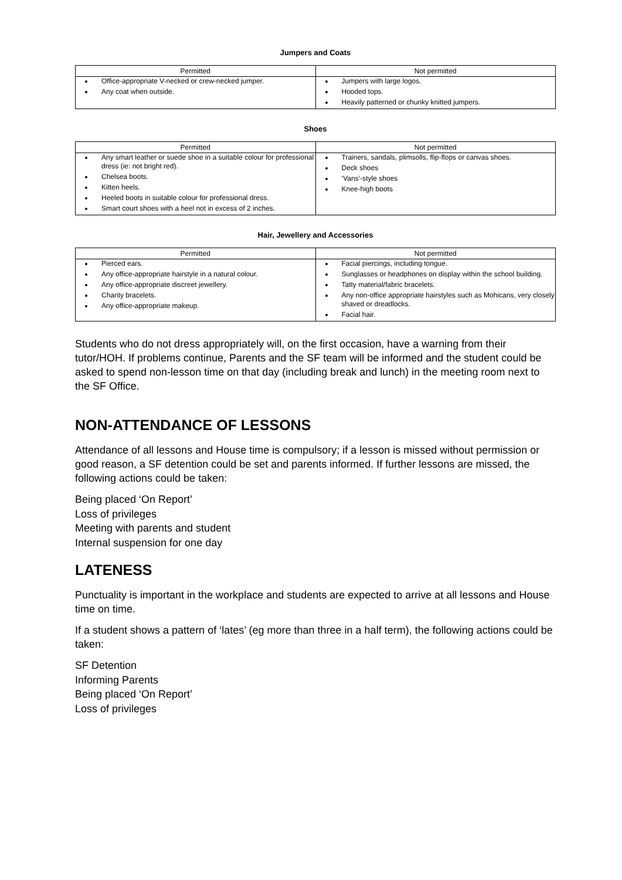Jumpers and Coats
| Permitted | Not permitted |
| --- | --- |
| Office-appropriate V-necked or crew-necked jumper. Any coat when outside. | Jumpers with large logos. Hooded tops. Heavily patterned or chunky knitted jumpers. |
Shoes
| Permitted | Not permitted |
| --- | --- |
| Any smart leather or suede shoe in a suitable colour for professional dress (ie: not bright red). Chelsea boots. Kitten heels. Heeled boots in suitable colour for professional dress. Smart court shoes with a heel not in excess of 2 inches. | Trainers, sandals, plimsolls, flip-flops or canvas shoes. Deck shoes ‘Vans’-style shoes Knee-high boots |
Hair, Jewellery and Accessories
| Permitted | Not permitted |
| --- | --- |
| Pierced ears. Any office-appropriate hairstyle in a natural colour. Any office-appropriate discreet jewellery. Charity bracelets. Any office-appropriate makeup. | Facial piercings, including tongue. Sunglasses or headphones on display within the school building. Tatty material/fabric bracelets. Any non-office appropriate hairstyles such as Mohicans, very closely shaved or dreadlocks. Facial hair. |
Students who do not dress appropriately will, on the first occasion, have a warning from their tutor/HOH. If problems continue, Parents and the SF team will be informed and the student could be asked to spend non-lesson time on that day (including break and lunch) in the meeting room next to the SF Office.
NON-ATTENDANCE OF LESSONS
Attendance of all lessons and House time is compulsory; if a lesson is missed without permission or good reason, a SF detention could be set and parents informed. If further lessons are missed, the following actions could be taken:
Being placed ‘On Report’
Loss of privileges
Meeting with parents and student
Internal suspension for one day
LATENESS
Punctuality is important in the workplace and students are expected to arrive at all lessons and House time on time.
If a student shows a pattern of ‘lates’ (eg more than three in a half term), the following actions could be taken:
SF Detention
Informing Parents
Being placed ‘On Report’
Loss of privileges